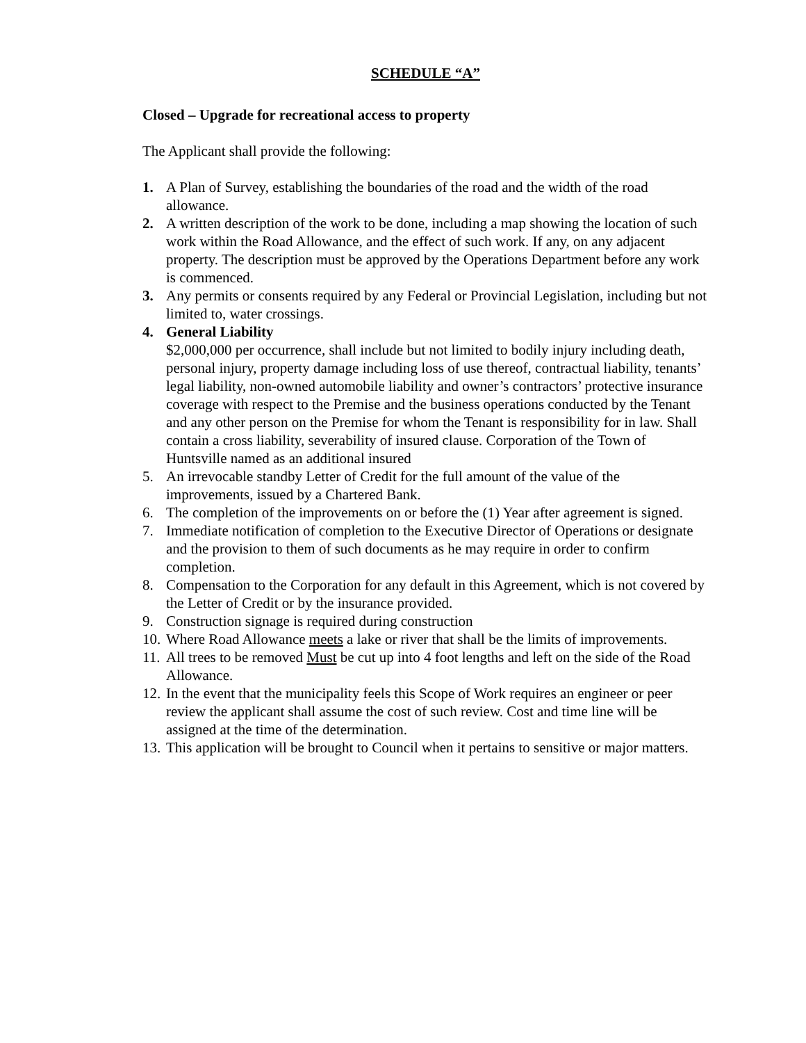SCHEDULE “A”
Closed – Upgrade for recreational access to property
The Applicant shall provide the following:
1. A Plan of Survey, establishing the boundaries of the road and the width of the road allowance.
2. A written description of the work to be done, including a map showing the location of such work within the Road Allowance, and the effect of such work. If any, on any adjacent property. The description must be approved by the Operations Department before any work is commenced.
3. Any permits or consents required by any Federal or Provincial Legislation, including but not limited to, water crossings.
4. General Liability
$2,000,000 per occurrence, shall include but not limited to bodily injury including death, personal injury, property damage including loss of use thereof, contractual liability, tenants’ legal liability, non-owned automobile liability and owner’s contractors’ protective insurance coverage with respect to the Premise and the business operations conducted by the Tenant and any other person on the Premise for whom the Tenant is responsibility for in law. Shall contain a cross liability, severability of insured clause. Corporation of the Town of Huntsville named as an additional insured
5. An irrevocable standby Letter of Credit for the full amount of the value of the improvements, issued by a Chartered Bank.
6. The completion of the improvements on or before the (1) Year after agreement is signed.
7. Immediate notification of completion to the Executive Director of Operations or designate and the provision to them of such documents as he may require in order to confirm completion.
8. Compensation to the Corporation for any default in this Agreement, which is not covered by the Letter of Credit or by the insurance provided.
9. Construction signage is required during construction
10.
Where Road Allowance meets a lake or river that shall be the limits of improvements.
11.
All trees to be removed Must be cut up into 4 foot lengths and left on the side of the Road Allowance.
12.
In the event that the municipality feels this Scope of Work requires an engineer or peer review the applicant shall assume the cost of such review. Cost and time line will be assigned at the time of the determination.
13.
This application will be brought to Council when it pertains to sensitive or major matters.